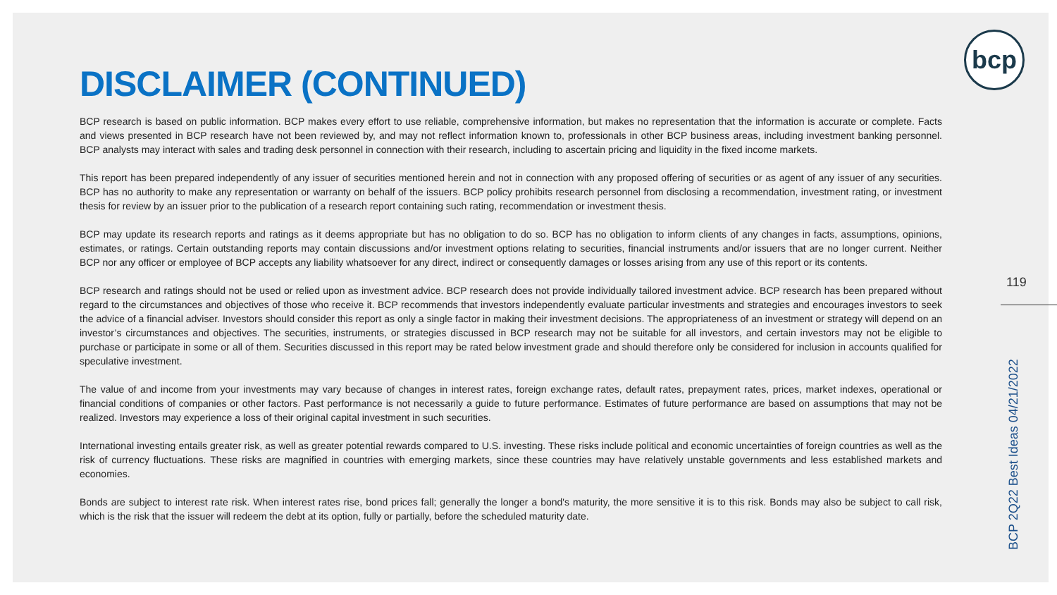bcp
DISCLAIMER (CONTINUED)
BCP research is based on public information. BCP makes every effort to use reliable, comprehensive information, but makes no representation that the information is accurate or complete. Facts and views presented in BCP research have not been reviewed by, and may not reflect information known to, professionals in other BCP business areas, including investment banking personnel. BCP analysts may interact with sales and trading desk personnel in connection with their research, including to ascertain pricing and liquidity in the fixed income markets.
This report has been prepared independently of any issuer of securities mentioned herein and not in connection with any proposed offering of securities or as agent of any issuer of any securities. BCP has no authority to make any representation or warranty on behalf of the issuers. BCP policy prohibits research personnel from disclosing a recommendation, investment rating, or investment thesis for review by an issuer prior to the publication of a research report containing such rating, recommendation or investment thesis.
BCP may update its research reports and ratings as it deems appropriate but has no obligation to do so. BCP has no obligation to inform clients of any changes in facts, assumptions, opinions, estimates, or ratings. Certain outstanding reports may contain discussions and/or investment options relating to securities, financial instruments and/or issuers that are no longer current. Neither BCP nor any officer or employee of BCP accepts any liability whatsoever for any direct, indirect or consequently damages or losses arising from any use of this report or its contents.
BCP research and ratings should not be used or relied upon as investment advice. BCP research does not provide individually tailored investment advice. BCP research has been prepared without regard to the circumstances and objectives of those who receive it. BCP recommends that investors independently evaluate particular investments and strategies and encourages investors to seek the advice of a financial adviser. Investors should consider this report as only a single factor in making their investment decisions. The appropriateness of an investment or strategy will depend on an investor’s circumstances and objectives. The securities, instruments, or strategies discussed in BCP research may not be suitable for all investors, and certain investors may not be eligible to purchase or participate in some or all of them. Securities discussed in this report may be rated below investment grade and should therefore only be considered for inclusion in accounts qualified for speculative investment.
The value of and income from your investments may vary because of changes in interest rates, foreign exchange rates, default rates, prepayment rates, prices, market indexes, operational or financial conditions of companies or other factors. Past performance is not necessarily a guide to future performance. Estimates of future performance are based on assumptions that may not be realized. Investors may experience a loss of their original capital investment in such securities.
International investing entails greater risk, as well as greater potential rewards compared to U.S. investing. These risks include political and economic uncertainties of foreign countries as well as the risk of currency fluctuations. These risks are magnified in countries with emerging markets, since these countries may have relatively unstable governments and less established markets and economies.
Bonds are subject to interest rate risk. When interest rates rise, bond prices fall; generally the longer a bond's maturity, the more sensitive it is to this risk. Bonds may also be subject to call risk, which is the risk that the issuer will redeem the debt at its option, fully or partially, before the scheduled maturity date.
119
BCP 2Q22 Best Ideas 04/21/2022